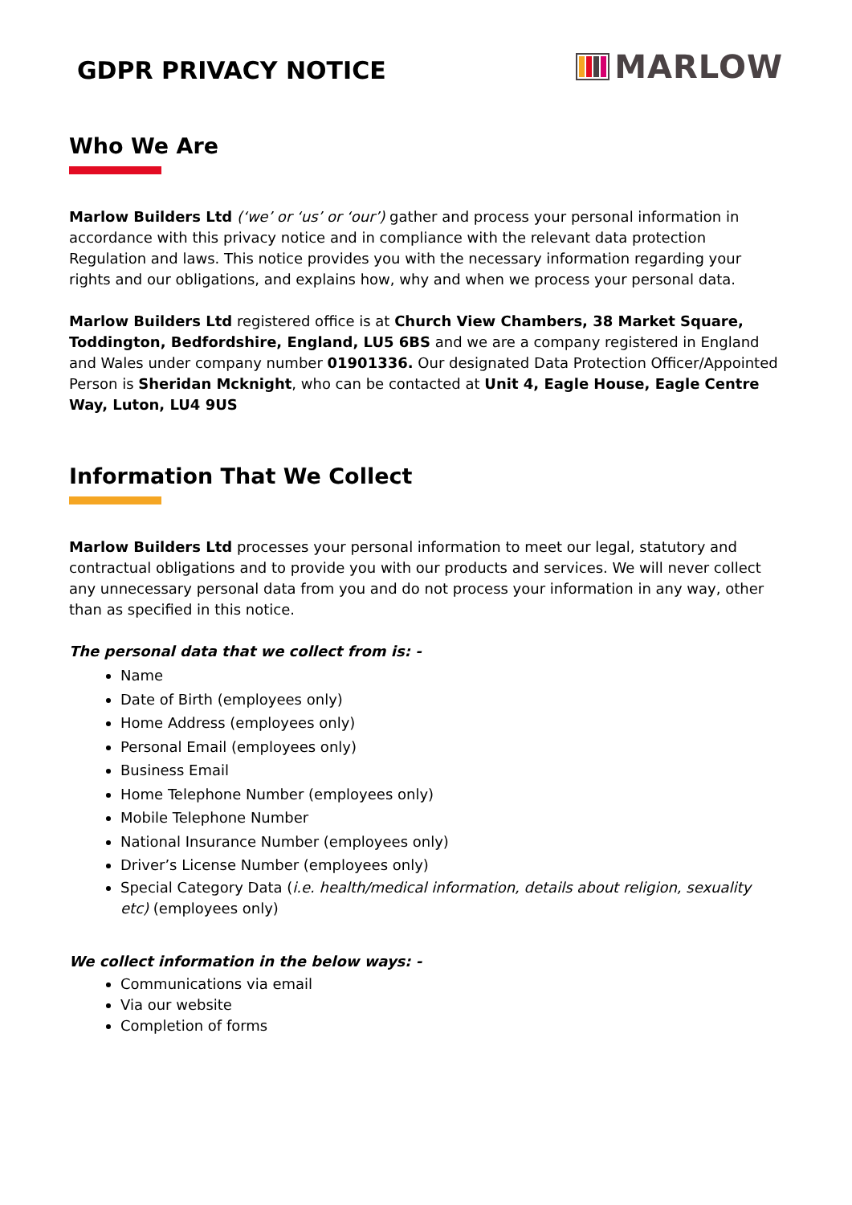GDPR PRIVACY NOTICE
MARLOW
Who We Are
Marlow Builders Ltd (‘we’ or ‘us’ or ‘our’) gather and process your personal information in accordance with this privacy notice and in compliance with the relevant data protection Regulation and laws. This notice provides you with the necessary information regarding your rights and our obligations, and explains how, why and when we process your personal data.
Marlow Builders Ltd registered office is at Church View Chambers, 38 Market Square, Toddington, Bedfordshire, England, LU5 6BS and we are a company registered in England and Wales under company number 01901336. Our designated Data Protection Officer/Appointed Person is Sheridan Mcknight, who can be contacted at Unit 4, Eagle House, Eagle Centre Way, Luton, LU4 9US
Information That We Collect
Marlow Builders Ltd processes your personal information to meet our legal, statutory and contractual obligations and to provide you with our products and services. We will never collect any unnecessary personal data from you and do not process your information in any way, other than as specified in this notice.
The personal data that we collect from is: -
Name
Date of Birth (employees only)
Home Address (employees only)
Personal Email (employees only)
Business Email
Home Telephone Number (employees only)
Mobile Telephone Number
National Insurance Number (employees only)
Driver’s License Number (employees only)
Special Category Data (i.e. health/medical information, details about religion, sexuality etc) (employees only)
We collect information in the below ways: -
Communications via email
Via our website
Completion of forms